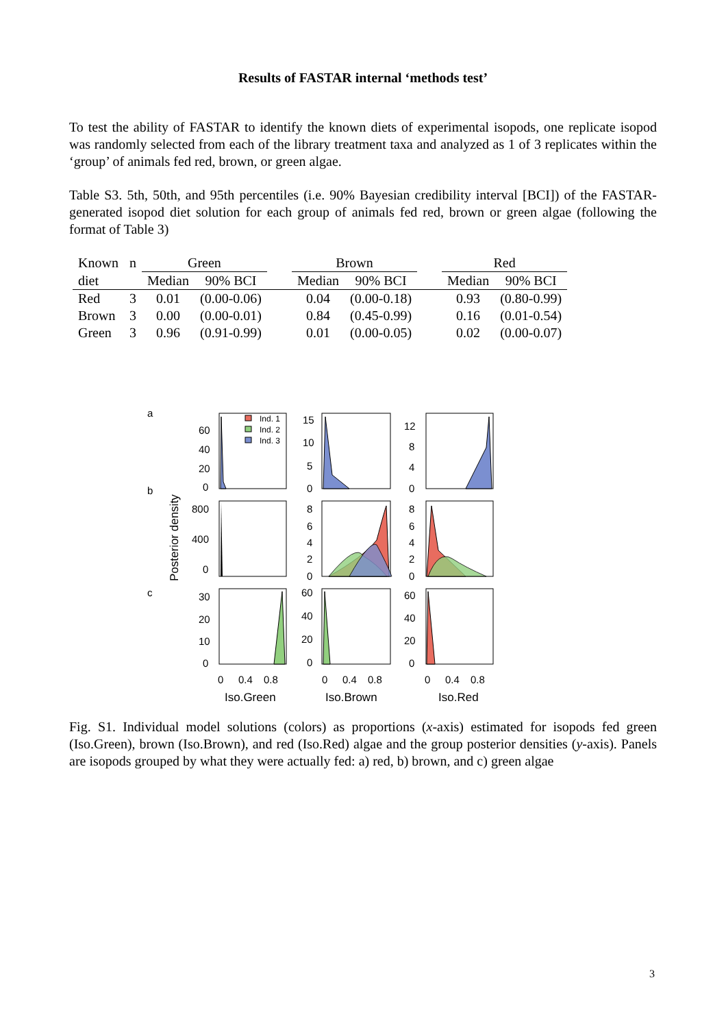Results of FASTAR internal ‘methods test’
To test the ability of FASTAR to identify the known diets of experimental isopods, one replicate isopod was randomly selected from each of the library treatment taxa and analyzed as 1 of 3 replicates within the ‘group’ of animals fed red, brown, or green algae.
Table S3. 5th, 50th, and 95th percentiles (i.e. 90% Bayesian credibility interval [BCI]) of the FASTAR-generated isopod diet solution for each group of animals fed red, brown or green algae (following the format of Table 3)
| Known | n | Green | | | Brown | | | Red | |
| --- | --- | --- | --- | --- | --- | --- | --- | --- | --- |
| diet | | Median | 90% BCI | | Median | 90% BCI | | Median | 90% BCI |
| Red | 3 | 0.01 | (0.00-0.06) | | 0.04 | (0.00-0.18) | | 0.93 | (0.80-0.99) |
| Brown | 3 | 0.00 | (0.00-0.01) | | 0.84 | (0.45-0.99) | | 0.16 | (0.01-0.54) |
| Green | 3 | 0.96 | (0.91-0.99) | | 0.01 | (0.00-0.05) | | 0.02 | (0.00-0.07) |
a
b
c
Posterior density
60
40
20
0
15
10
5
0
12
8
4
0
800
400
0
8
6
4
2
0
8
6
4
2
0
30
20
10
0
60
40
20
0
60
40
20
0
0
0.4
0.8
0
0.4
0.8
0
0.4
0.8
Iso.Green
Iso.Brown
Iso.Red
Ind. 1
Ind. 2
Ind. 3
Fig. S1. Individual model solutions (colors) as proportions (x-axis) estimated for isopods fed green (Iso.Green), brown (Iso.Brown), and red (Iso.Red) algae and the group posterior densities (y-axis). Panels are isopods grouped by what they were actually fed: a) red, b) brown, and c) green algae
3